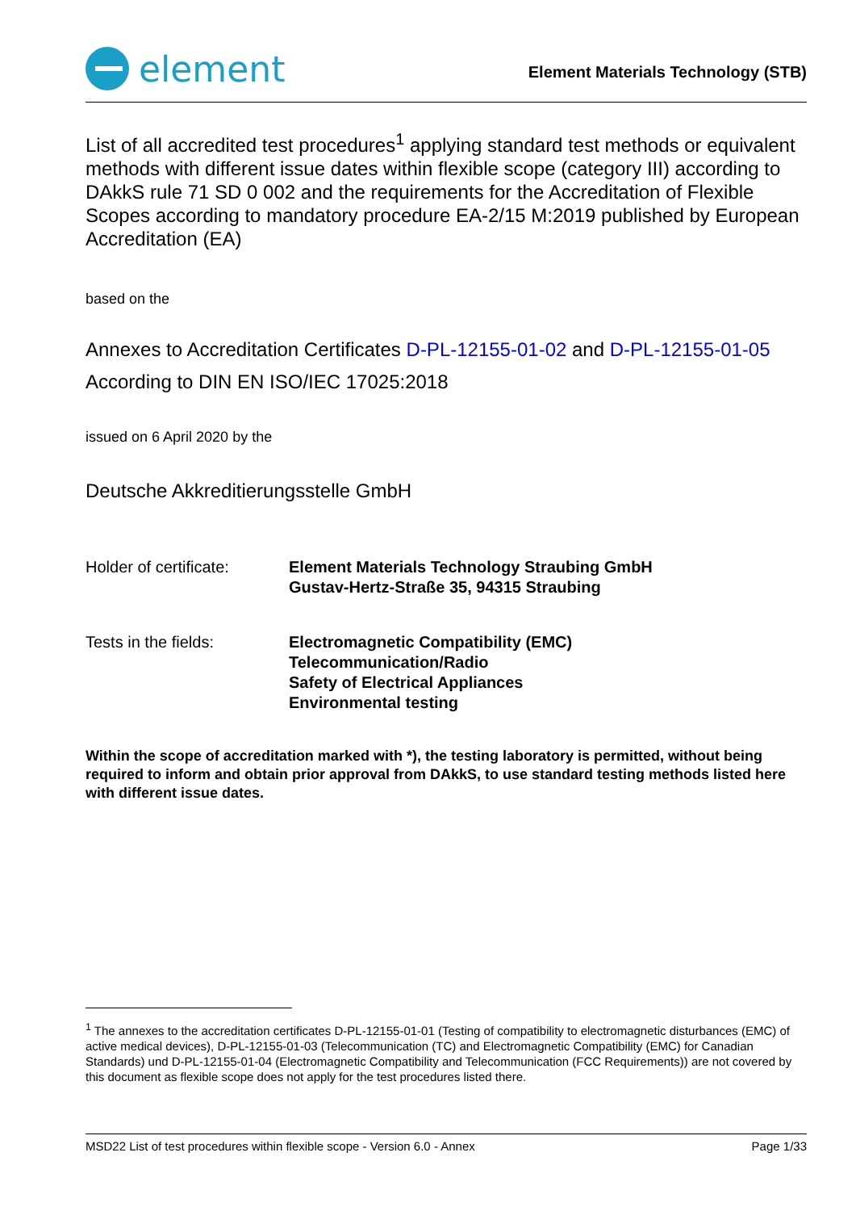element
Element Materials Technology (STB)
List of all accredited test procedures<sup>1</sup> applying standard test methods or equivalent methods with different issue dates within flexible scope (category III) according to DAkkS rule 71 SD 0 002 and the requirements for the Accreditation of Flexible Scopes according to mandatory procedure EA-2/15 M:2019 published by European Accreditation (EA)
based on the
Annexes to Accreditation Certificates D-PL-12155-01-02 and D-PL-12155-01-05
According to DIN EN ISO/IEC 17025:2018
issued on 6 April 2020 by the
Deutsche Akkreditierungsstelle GmbH
Holder of certificate:
Element Materials Technology Straubing GmbH
Gustav-Hertz-Straße 35, 94315 Straubing
Tests in the fields: Electromagnetic Compatibility (EMC)
Telecommunication/Radio
Safety of Electrical Appliances
Environmental testing
Within the scope of accreditation marked with *), the testing laboratory is permitted, without being required to inform and obtain prior approval from DAkkS, to use standard testing methods listed here with different issue dates.
<sup>1</sup> The annexes to the accreditation certificates D-PL-12155-01-01 (Testing of compatibility to electromagnetic disturbances (EMC) of active medical devices), D-PL-12155-01-03 (Telecommunication (TC) and Electromagnetic Compatibility (EMC) for Canadian Standards) und D-PL-12155-01-04 (Electromagnetic Compatibility and Telecommunication (FCC Requirements)) are not covered by this document as flexible scope does not apply for the test procedures listed there.
MSD22 List of test procedures within flexible scope - Version 6.0 - Annex Page 1/33